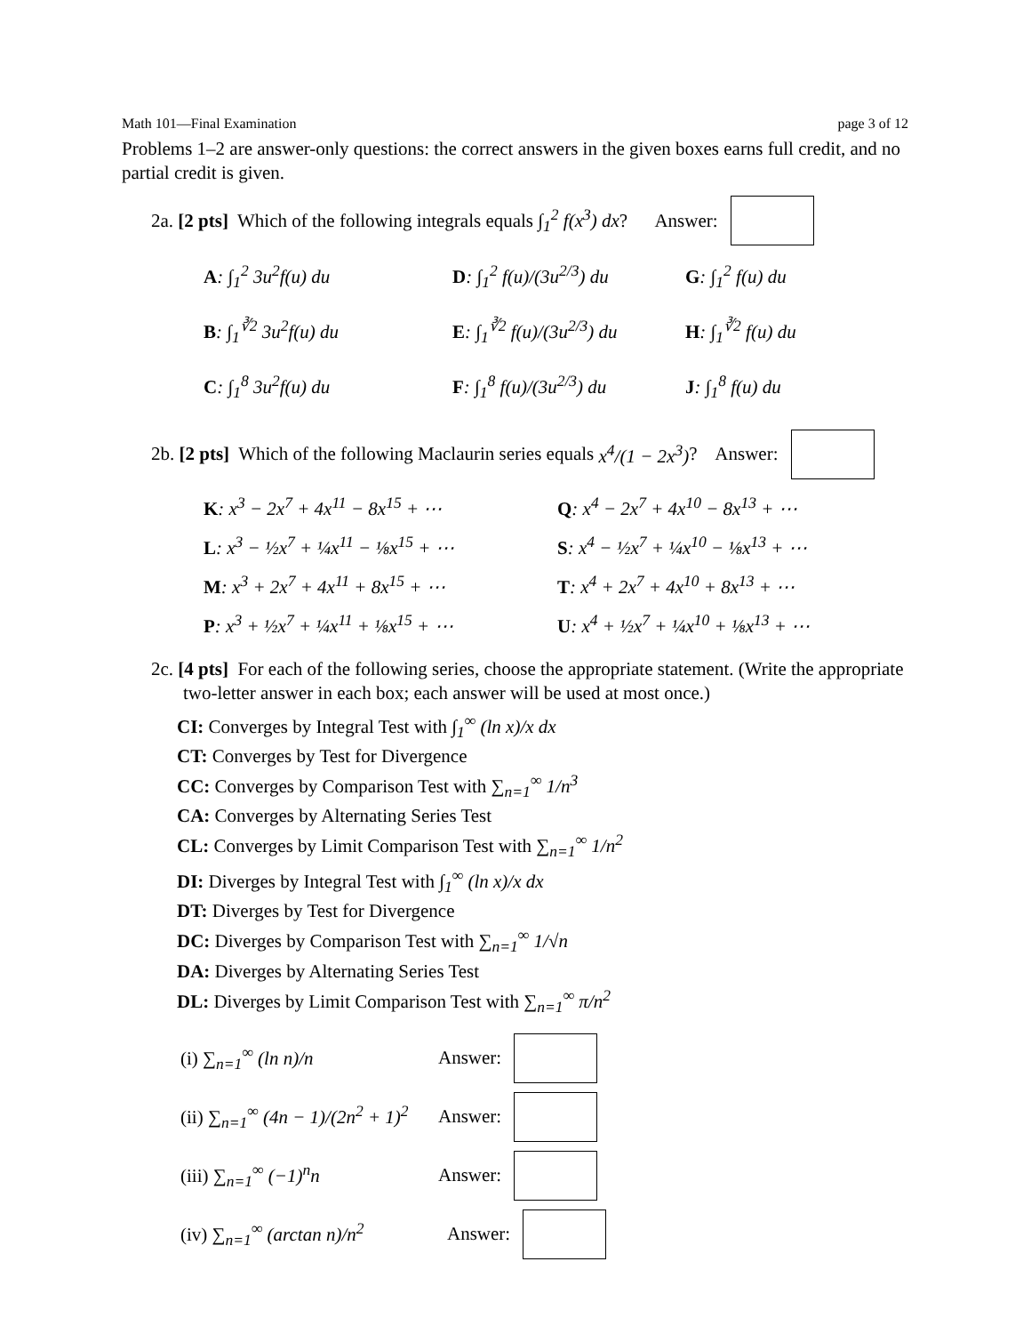Math 101—Final Examination page 3 of 12
Problems 1–2 are answer-only questions: the correct answers in the given boxes earns full credit, and no partial credit is given.
2a. [2 pts] Which of the following integrals equals ∫<sub>1</sub><sup>2</sup> f(x<sup>3</sup>) dx? Answer:
A: ∫<sub>1</sub><sup>2</sup> 3u<sup>2</sup>f(u) du
D: ∫<sub>1</sub><sup>2</sup> f(u)/(3u<sup>2/3</sup>) du
G: ∫<sub>1</sub><sup>2</sup> f(u) du
B: ∫<sub>1</sub><sup>∛2</sup> 3u<sup>2</sup>f(u) du
E: ∫<sub>1</sub><sup>∛2</sup> f(u)/(3u<sup>2/3</sup>) du
H: ∫<sub>1</sub><sup>∛2</sup> f(u) du
C: ∫<sub>1</sub><sup>8</sup> 3u<sup>2</sup>f(u) du
F: ∫<sub>1</sub><sup>8</sup> f(u)/(3u<sup>2/3</sup>) du
J: ∫<sub>1</sub><sup>8</sup> f(u) du
2b. [2 pts] Which of the following Maclaurin series equals x<sup>4</sup>/(1 − 2x<sup>3</sup>)? Answer:
K: x<sup>3</sup> − 2x<sup>7</sup> + 4x<sup>11</sup> − 8x<sup>15</sup> + ⋯
Q: x<sup>4</sup> − 2x<sup>7</sup> + 4x<sup>10</sup> − 8x<sup>13</sup> + ⋯
L: x<sup>3</sup> − ½x<sup>7</sup> + ¼x<sup>11</sup> − ⅛x<sup>15</sup> + ⋯
S: x<sup>4</sup> − ½x<sup>7</sup> + ¼x<sup>10</sup> − ⅛x<sup>13</sup> + ⋯
M: x<sup>3</sup> + 2x<sup>7</sup> + 4x<sup>11</sup> + 8x<sup>15</sup> + ⋯
T: x<sup>4</sup> + 2x<sup>7</sup> + 4x<sup>10</sup> + 8x<sup>13</sup> + ⋯
P: x<sup>3</sup> + ½x<sup>7</sup> + ¼x<sup>11</sup> + ⅛x<sup>15</sup> + ⋯
U: x<sup>4</sup> + ½x<sup>7</sup> + ¼x<sup>10</sup> + ⅛x<sup>13</sup> + ⋯
2c. [4 pts] For each of the following series, choose the appropriate statement. (Write the appropriate two-letter answer in each box; each answer will be used at most once.)
CI: Converges by Integral Test with ∫<sub>1</sub><sup>∞</sup> (ln x)/x dx
CT: Converges by Test for Divergence
CC: Converges by Comparison Test with ∑<sub>n=1</sub><sup>∞</sup> 1/n<sup>3</sup>
CA: Converges by Alternating Series Test
CL: Converges by Limit Comparison Test with ∑<sub>n=1</sub><sup>∞</sup> 1/n<sup>2</sup>
DI: Diverges by Integral Test with ∫<sub>1</sub><sup>∞</sup> (ln x)/x dx
DT: Diverges by Test for Divergence
DC: Diverges by Comparison Test with ∑<sub>n=1</sub><sup>∞</sup> 1/√n
DA: Diverges by Alternating Series Test
DL: Diverges by Limit Comparison Test with ∑<sub>n=1</sub><sup>∞</sup> π/n<sup>2</sup>
(i) ∑<sub>n=1</sub><sup>∞</sup> (ln n)/n Answer:
(ii) ∑<sub>n=1</sub><sup>∞</sup> (4n − 1)/(2n<sup>2</sup> + 1)<sup>2</sup> Answer:
(iii) ∑<sub>n=1</sub><sup>∞</sup> (−1)<sup>n</sup>n Answer:
(iv) ∑<sub>n=1</sub><sup>∞</sup> (arctan n)/n<sup>2</sup> Answer: